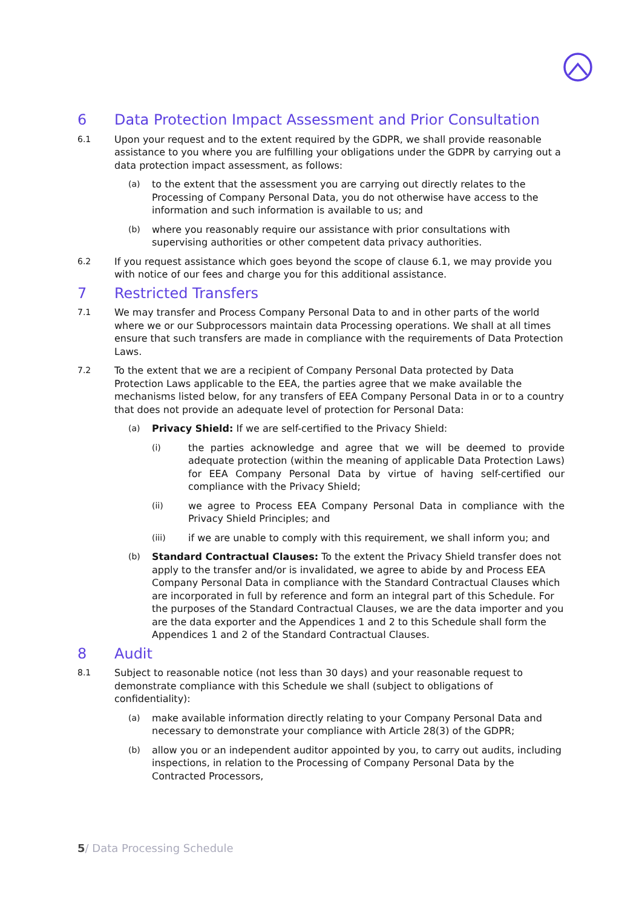6 Data Protection Impact Assessment and Prior Consultation
6.1 Upon your request and to the extent required by the GDPR, we shall provide reasonable assistance to you where you are fulfilling your obligations under the GDPR by carrying out a data protection impact assessment, as follows:
(a) to the extent that the assessment you are carrying out directly relates to the Processing of Company Personal Data, you do not otherwise have access to the information and such information is available to us; and
(b) where you reasonably require our assistance with prior consultations with supervising authorities or other competent data privacy authorities.
6.2 If you request assistance which goes beyond the scope of clause 6.1, we may provide you with notice of our fees and charge you for this additional assistance.
7 Restricted Transfers
7.1 We may transfer and Process Company Personal Data to and in other parts of the world where we or our Subprocessors maintain data Processing operations. We shall at all times ensure that such transfers are made in compliance with the requirements of Data Protection Laws.
7.2 To the extent that we are a recipient of Company Personal Data protected by Data Protection Laws applicable to the EEA, the parties agree that we make available the mechanisms listed below, for any transfers of EEA Company Personal Data in or to a country that does not provide an adequate level of protection for Personal Data:
(a) Privacy Shield: If we are self-certified to the Privacy Shield:
(i) the parties acknowledge and agree that we will be deemed to provide adequate protection (within the meaning of applicable Data Protection Laws) for EEA Company Personal Data by virtue of having self-certified our compliance with the Privacy Shield;
(ii) we agree to Process EEA Company Personal Data in compliance with the Privacy Shield Principles; and
(iii) if we are unable to comply with this requirement, we shall inform you; and
(b) Standard Contractual Clauses: To the extent the Privacy Shield transfer does not apply to the transfer and/or is invalidated, we agree to abide by and Process EEA Company Personal Data in compliance with the Standard Contractual Clauses which are incorporated in full by reference and form an integral part of this Schedule. For the purposes of the Standard Contractual Clauses, we are the data importer and you are the data exporter and the Appendices 1 and 2 to this Schedule shall form the Appendices 1 and 2 of the Standard Contractual Clauses.
8 Audit
8.1 Subject to reasonable notice (not less than 30 days) and your reasonable request to demonstrate compliance with this Schedule we shall (subject to obligations of confidentiality):
(a) make available information directly relating to your Company Personal Data and necessary to demonstrate your compliance with Article 28(3) of the GDPR;
(b) allow you or an independent auditor appointed by you, to carry out audits, including inspections, in relation to the Processing of Company Personal Data by the Contracted Processors,
5/ Data Processing Schedule